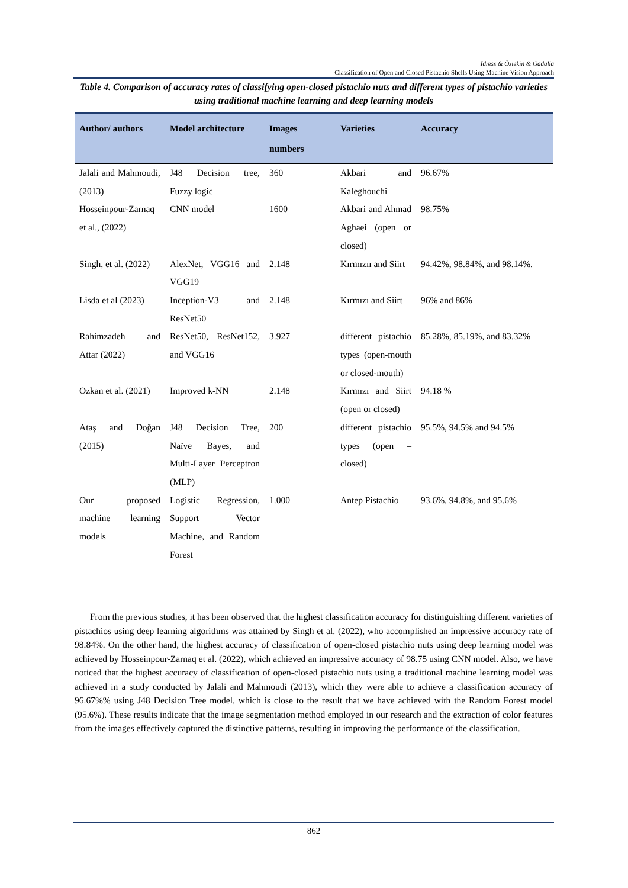Idress & Öztekin & Gadalla
Classification of Open and Closed Pistachio Shells Using Machine Vision Approach
Table 4. Comparison of accuracy rates of classifying open-closed pistachio nuts and different types of pistachio varieties using traditional machine learning and deep learning models
| Author/ authors | Model architecture | Images numbers | Varieties | Accuracy |
| --- | --- | --- | --- | --- |
| Jalali and Mahmoudi, (2013) | J48 Decision tree, Fuzzy logic | 360 | Akbari and Kaleghouchi | 96.67% |
| Hosseinpour-Zarnaq et al., (2022) | CNN model | 1600 | Akbari and Ahmad Aghaei (open or closed) | 98.75% |
| Singh, et al. (2022) | AlexNet, VGG16 and VGG19 | 2.148 | Kırmızıı and Siirt | 94.42%, 98.84%, and 98.14%. |
| Lisda et al (2023) | Inception-V3 and ResNet50 | 2.148 | Kırmızı and Siirt | 96% and 86% |
| Rahimzadeh and Attar (2022) | ResNet50, ResNet152, and VGG16 | 3.927 | different pistachio types (open-mouth or closed-mouth) | 85.28%, 85.19%, and 83.32% |
| Ozkan et al. (2021) | Improved k-NN | 2.148 | Kırmızı and Siirt (open or closed) | 94.18 % |
| Ataş and Doğan (2015) | J48 Decision Tree, Naïve Bayes, and Multi-Layer Perceptron (MLP) | 200 | different pistachio types (open – closed) | 95.5%, 94.5% and 94.5% |
| Our proposed machine learning models | Logistic Regression, Support Vector Machine, and Random Forest | 1.000 | Antep Pistachio | 93.6%, 94.8%, and 95.6% |
From the previous studies, it has been observed that the highest classification accuracy for distinguishing different varieties of pistachios using deep learning algorithms was attained by Singh et al. (2022), who accomplished an impressive accuracy rate of 98.84%. On the other hand, the highest accuracy of classification of open-closed pistachio nuts using deep learning model was achieved by Hosseinpour-Zarnaq et al. (2022), which achieved an impressive accuracy of 98.75 using CNN model. Also, we have noticed that the highest accuracy of classification of open-closed pistachio nuts using a traditional machine learning model was achieved in a study conducted by Jalali and Mahmoudi (2013), which they were able to achieve a classification accuracy of 96.67%% using J48 Decision Tree model, which is close to the result that we have achieved with the Random Forest model (95.6%). These results indicate that the image segmentation method employed in our research and the extraction of color features from the images effectively captured the distinctive patterns, resulting in improving the performance of the classification.
862